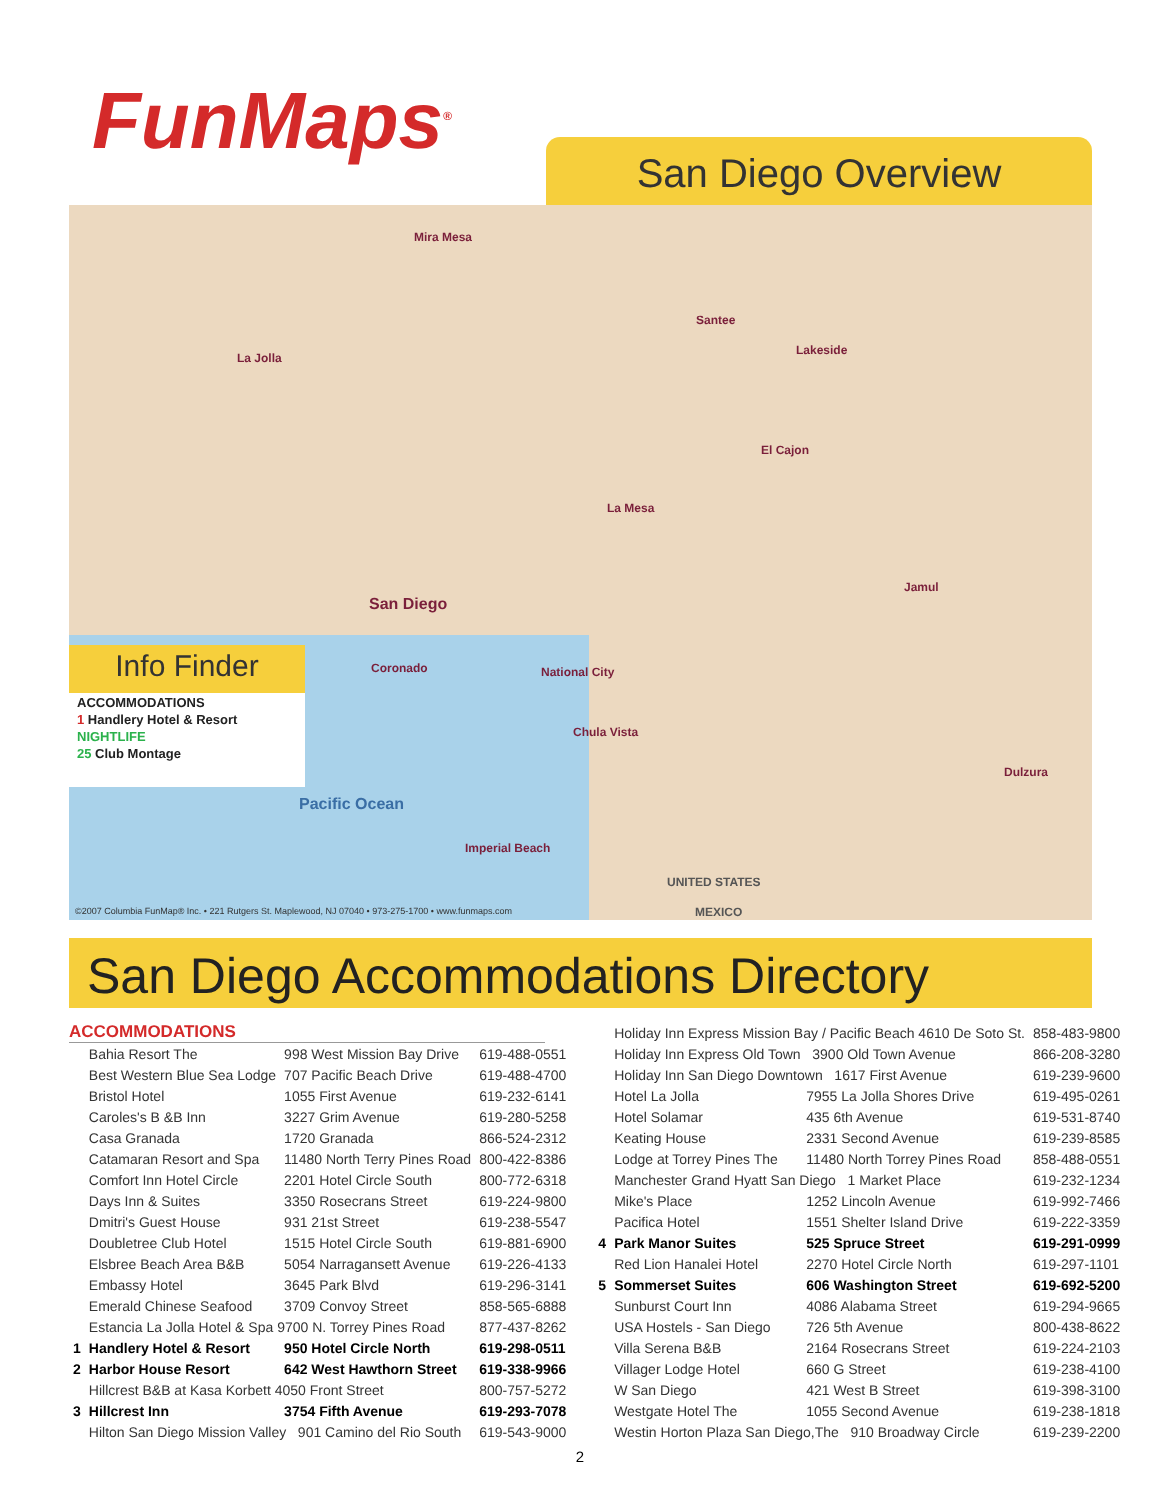FunMaps<sup>®</sup> San Diego Overview
La Jolla
Mira Mesa
Santee
Lakeside
El Cajon
La Mesa
San Diego
Coronado National City
Chula Vista
Imperial Beach
Dulzura
Jamul
Pacific Ocean
UNITED STATES
MEXICO
Info Finder
ACCOMMODATIONS
1 Handlery Hotel & Resort
NIGHTLIFE
25 Club Montage
©2007 Columbia FunMap® Inc. • 221 Rutgers St. Maplewood, NJ 07040 • 973-275-1700 • www.funmaps.com
San Diego Accommodations Directory
ACCOMMODATIONS
| | Bahia Resort The | 998 West Mission Bay Drive | 619-488-0551 |
| | Best Western Blue Sea Lodge | 707 Pacific Beach Drive | 619-488-4700 |
| | Bristol Hotel | 1055 First Avenue | 619-232-6141 |
| | Caroles's B &B Inn | 3227 Grim Avenue | 619-280-5258 |
| | Casa Granada | 1720 Granada | 866-524-2312 |
| | Catamaran Resort and Spa | 11480 North Terry Pines Road | 800-422-8386 |
| | Comfort Inn Hotel Circle | 2201 Hotel Circle South | 800-772-6318 |
| | Days Inn & Suites | 3350 Rosecrans Street | 619-224-9800 |
| | Dmitri's Guest House | 931 21st Street | 619-238-5547 |
| | Doubletree Club Hotel | 1515 Hotel Circle South | 619-881-6900 |
| | Elsbree Beach Area B&B | 5054 Narragansett Avenue | 619-226-4133 |
| | Embassy Hotel | 3645 Park Blvd | 619-296-3141 |
| | Emerald Chinese Seafood | 3709 Convoy Street | 858-565-6888 |
| | Estancia La Jolla Hotel & Spa 9700 N. Torrey Pines Road | | 877-437-8262 |
| 1 | Handlery Hotel & Resort | 950 Hotel Circle North | 619-298-0511 |
| 2 | Harbor House Resort | 642 West Hawthorn Street | 619-338-9966 |
| | Hillcrest B&B at Kasa Korbett 4050 Front Street | | 800-757-5272 |
| 3 | Hillcrest Inn | 3754 Fifth Avenue | 619-293-7078 |
| | Hilton San Diego Mission Valley 901 Camino del Rio South | | 619-543-9000 |
| | Holiday Inn Express Mission Bay / Pacific Beach 4610 De Soto St. | | 858-483-9800 |
| | Holiday Inn Express Old Town 3900 Old Town Avenue | | 866-208-3280 |
| | Holiday Inn San Diego Downtown 1617 First Avenue | | 619-239-9600 |
| | Hotel La Jolla | 7955 La Jolla Shores Drive | 619-495-0261 |
| | Hotel Solamar | 435 6th Avenue | 619-531-8740 |
| | Keating House | 2331 Second Avenue | 619-239-8585 |
| | Lodge at Torrey Pines The | 11480 North Torrey Pines Road | 858-488-0551 |
| | Manchester Grand Hyatt San Diego 1 Market Place | | 619-232-1234 |
| | Mike's Place | 1252 Lincoln Avenue | 619-992-7466 |
| | Pacifica Hotel | 1551 Shelter Island Drive | 619-222-3359 |
| 4 | Park Manor Suites | 525 Spruce Street | 619-291-0999 |
| | Red Lion Hanalei Hotel | 2270 Hotel Circle North | 619-297-1101 |
| 5 | Sommerset Suites | 606 Washington Street | 619-692-5200 |
| | Sunburst Court Inn | 4086 Alabama Street | 619-294-9665 |
| | USA Hostels - San Diego | 726 5th Avenue | 800-438-8622 |
| | Villa Serena B&B | 2164 Rosecrans Street | 619-224-2103 |
| | Villager Lodge Hotel | 660 G Street | 619-238-4100 |
| | W San Diego | 421 West B Street | 619-398-3100 |
| | Westgate Hotel The | 1055 Second Avenue | 619-238-1818 |
| | Westin Horton Plaza San Diego,The 910 Broadway Circle | | 619-239-2200 |
2